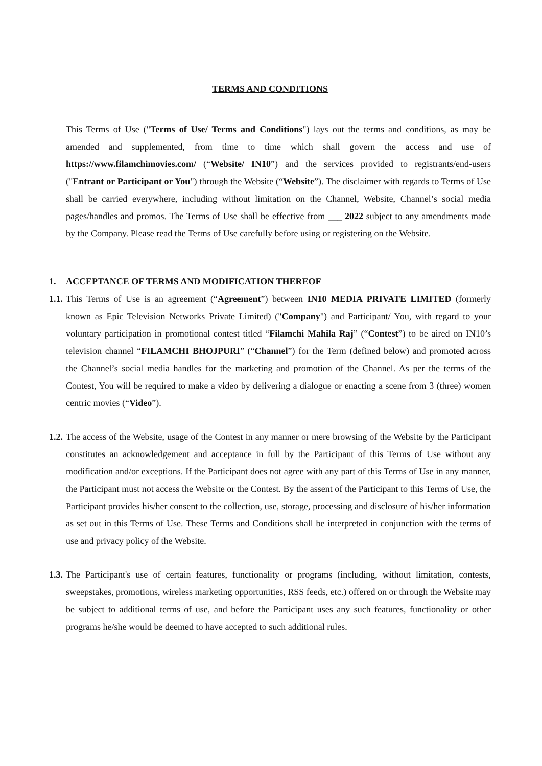TERMS AND CONDITIONS
This Terms of Use ("Terms of Use/ Terms and Conditions") lays out the terms and conditions, as may be amended and supplemented, from time to time which shall govern the access and use of https://www.filamchimovies.com/ (“Website/ IN10”) and the services provided to registrants/end-users ("Entrant or Participant or You") through the Website (“Website”). The disclaimer with regards to Terms of Use shall be carried everywhere, including without limitation on the Channel, Website, Channel’s social media pages/handles and promos. The Terms of Use shall be effective from ___ 2022 subject to any amendments made by the Company. Please read the Terms of Use carefully before using or registering on the Website.
1. ACCEPTANCE OF TERMS AND MODIFICATION THEREOF
1.1.
This Terms of Use is an agreement (“Agreement”) between IN10 MEDIA PRIVATE LIMITED (formerly known as Epic Television Networks Private Limited) ("Company") and Participant/ You, with regard to your voluntary participation in promotional contest titled “Filamchi Mahila Raj” (“Contest”) to be aired on IN10’s television channel “FILAMCHI BHOJPURI” (“Channel”) for the Term (defined below) and promoted across the Channel’s social media handles for the marketing and promotion of the Channel. As per the terms of the Contest, You will be required to make a video by delivering a dialogue or enacting a scene from 3 (three) women centric movies (“Video”).
1.2.
The access of the Website, usage of the Contest in any manner or mere browsing of the Website by the Participant constitutes an acknowledgement and acceptance in full by the Participant of this Terms of Use without any modification and/or exceptions. If the Participant does not agree with any part of this Terms of Use in any manner, the Participant must not access the Website or the Contest. By the assent of the Participant to this Terms of Use, the Participant provides his/her consent to the collection, use, storage, processing and disclosure of his/her information as set out in this Terms of Use. These Terms and Conditions shall be interpreted in conjunction with the terms of use and privacy policy of the Website.
1.3.
The Participant's use of certain features, functionality or programs (including, without limitation, contests, sweepstakes, promotions, wireless marketing opportunities, RSS feeds, etc.) offered on or through the Website may be subject to additional terms of use, and before the Participant uses any such features, functionality or other programs he/she would be deemed to have accepted to such additional rules.